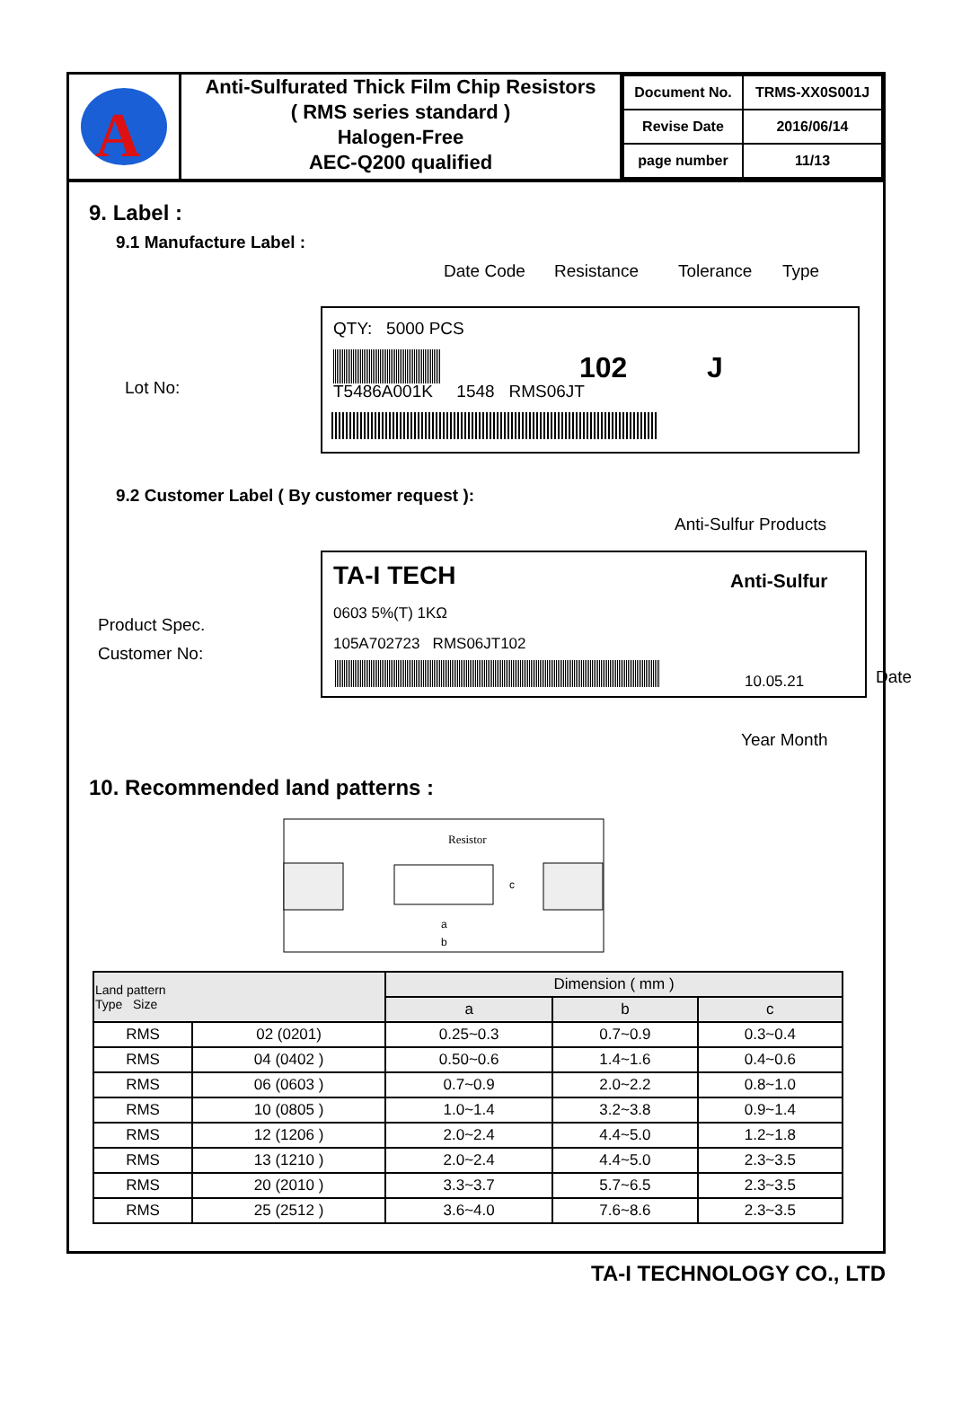A
Anti-Sulfurated Thick Film Chip Resistors
( RMS series standard )
Halogen-Free
AEC-Q200 qualified
| Document No. | TRMS-XX0S001J |
| Revise Date | 2016/06/14 |
| page number | 11/13 |
9. Label :
9.1 Manufacture Label :
Date Code Resistance Tolerance Type
Lot No:
QTY: 5000 PCS
102 J
T5486A001K 1548 RMS06JT
9.2 Customer Label ( By customer request ):
Anti-Sulfur Products
TA-I TECH Anti-Sulfur
0603 5%(T) 1KΩ
Product Spec.
Customer No: 105A702723 RMS06JT102
10.05.21 Date
Year Month
10. Recommended land patterns :
Resistor
a
b
c
| Land pattern Type Size | | Dimension ( mm ) | | |
| --- | --- | --- | --- | --- |
| | | a | b | c |
| RMS | 02 (0201) | 0.25~0.3 | 0.7~0.9 | 0.3~0.4 |
| RMS | 04 (0402 ) | 0.50~0.6 | 1.4~1.6 | 0.4~0.6 |
| RMS | 06 (0603 ) | 0.7~0.9 | 2.0~2.2 | 0.8~1.0 |
| RMS | 10 (0805 ) | 1.0~1.4 | 3.2~3.8 | 0.9~1.4 |
| RMS | 12 (1206 ) | 2.0~2.4 | 4.4~5.0 | 1.2~1.8 |
| RMS | 13 (1210 ) | 2.0~2.4 | 4.4~5.0 | 2.3~3.5 |
| RMS | 20 (2010 ) | 3.3~3.7 | 5.7~6.5 | 2.3~3.5 |
| RMS | 25 (2512 ) | 3.6~4.0 | 7.6~8.6 | 2.3~3.5 |
TA-I TECHNOLOGY CO., LTD